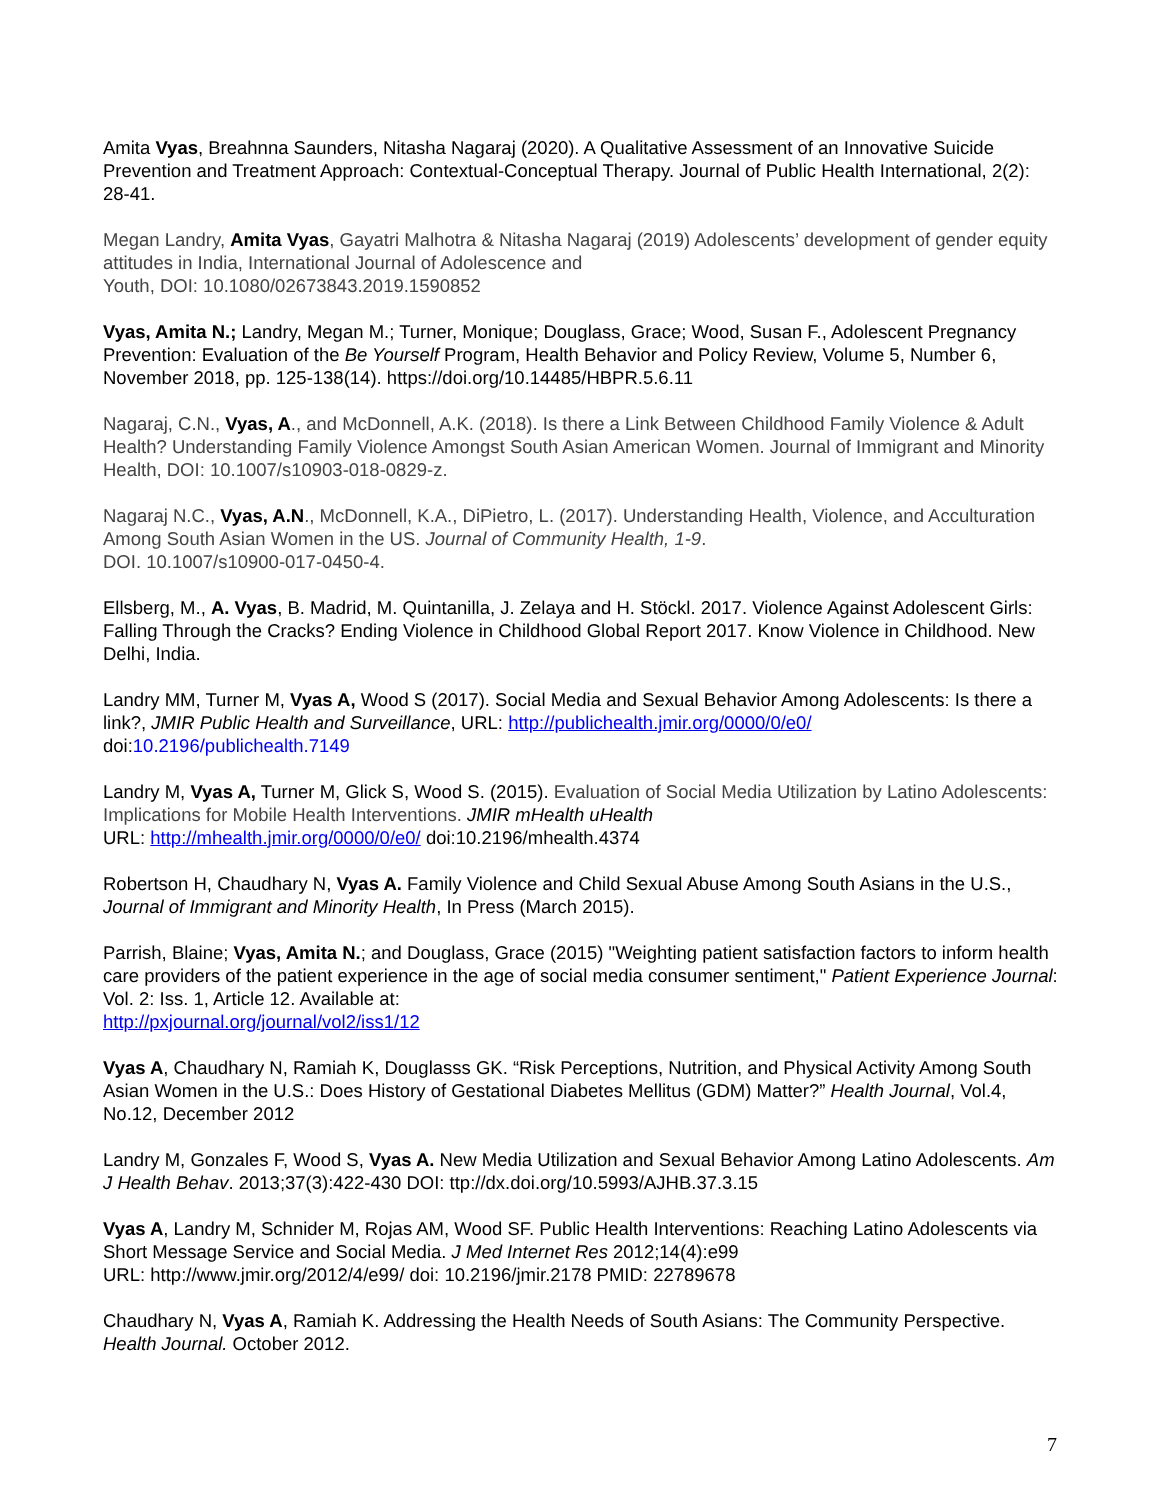Amita Vyas, Breahnna Saunders, Nitasha Nagaraj (2020). A Qualitative Assessment of an Innovative Suicide Prevention and Treatment Approach: Contextual-Conceptual Therapy. Journal of Public Health International, 2(2): 28-41.
Megan Landry, Amita Vyas, Gayatri Malhotra & Nitasha Nagaraj (2019) Adolescents’ development of gender equity attitudes in India, International Journal of Adolescence and
Youth, DOI: 10.1080/02673843.2019.1590852
Vyas, Amita N.; Landry, Megan M.; Turner, Monique; Douglass, Grace; Wood, Susan F., Adolescent Pregnancy Prevention: Evaluation of the Be Yourself Program, Health Behavior and Policy Review, Volume 5, Number 6, November 2018, pp. 125-138(14). https://doi.org/10.14485/HBPR.5.6.11
Nagaraj, C.N., Vyas, A., and McDonnell, A.K. (2018). Is there a Link Between Childhood Family Violence & Adult Health? Understanding Family Violence Amongst South Asian American Women. Journal of Immigrant and Minority Health, DOI: 10.1007/s10903-018-0829-z.
Nagaraj N.C., Vyas, A.N., McDonnell, K.A., DiPietro, L. (2017). Understanding Health, Violence, and Acculturation Among South Asian Women in the US. Journal of Community Health, 1-9.
DOI. 10.1007/s10900-017-0450-4.
Ellsberg, M., A. Vyas, B. Madrid, M. Quintanilla, J. Zelaya and H. Stöckl. 2017. Violence Against Adolescent Girls: Falling Through the Cracks? Ending Violence in Childhood Global Report 2017. Know Violence in Childhood. New Delhi, India.
Landry MM, Turner M, Vyas A, Wood S (2017). Social Media and Sexual Behavior Among Adolescents: Is there a link?, JMIR Public Health and Surveillance, URL: http://publichealth.jmir.org/0000/0/e0/
doi:10.2196/publichealth.7149
Landry M, Vyas A, Turner M, Glick S, Wood S. (2015). Evaluation of Social Media Utilization by Latino Adolescents: Implications for Mobile Health Interventions. JMIR mHealth uHealth
URL: http://mhealth.jmir.org/0000/0/e0/ doi:10.2196/mhealth.4374
Robertson H, Chaudhary N, Vyas A. Family Violence and Child Sexual Abuse Among South Asians in the U.S., Journal of Immigrant and Minority Health, In Press (March 2015).
Parrish, Blaine; Vyas, Amita N.; and Douglass, Grace (2015) "Weighting patient satisfaction factors to inform health care providers of the patient experience in the age of social media consumer sentiment," Patient Experience Journal: Vol. 2: Iss. 1, Article 12. Available at:
http://pxjournal.org/journal/vol2/iss1/12
Vyas A, Chaudhary N, Ramiah K, Douglasss GK. “Risk Perceptions, Nutrition, and Physical Activity Among South Asian Women in the U.S.: Does History of Gestational Diabetes Mellitus (GDM) Matter?” Health Journal, Vol.4, No.12, December 2012
Landry M, Gonzales F, Wood S, Vyas A. New Media Utilization and Sexual Behavior Among Latino Adolescents. Am J Health Behav. 2013;37(3):422-430 DOI: ttp://dx.doi.org/10.5993/AJHB.37.3.15
Vyas A, Landry M, Schnider M, Rojas AM, Wood SF. Public Health Interventions: Reaching Latino Adolescents via Short Message Service and Social Media. J Med Internet Res 2012;14(4):e99
URL: http://www.jmir.org/2012/4/e99/ doi: 10.2196/jmir.2178 PMID: 22789678
Chaudhary N, Vyas A, Ramiah K. Addressing the Health Needs of South Asians: The Community Perspective. Health Journal. October 2012.
7